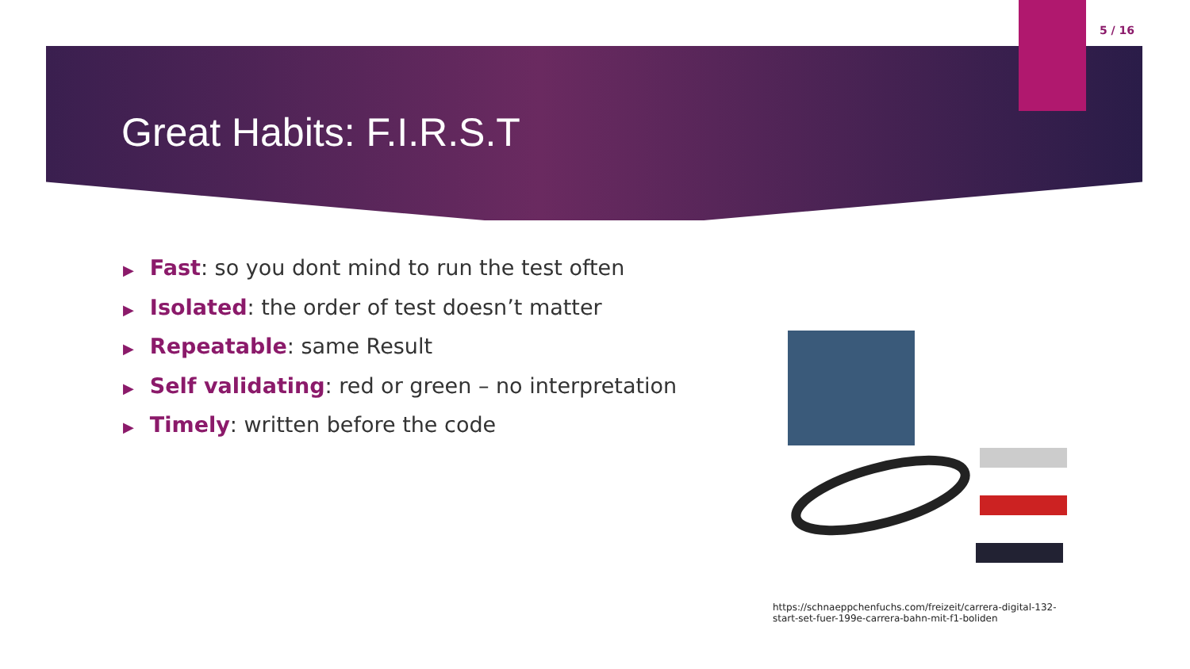5 / 16
Great Habits: F.I.R.S.T
▶ Fast: so you dont mind to run the test often
▶ Isolated: the order of test doesn’t matter
▶ Repeatable: same Result
▶ Self validating: red or green – no interpretation
▶ Timely: written before the code
https://schnaeppchenfuchs.com/freizeit/carrera-digital-132-start-set-fuer-199e-carrera-bahn-mit-f1-boliden